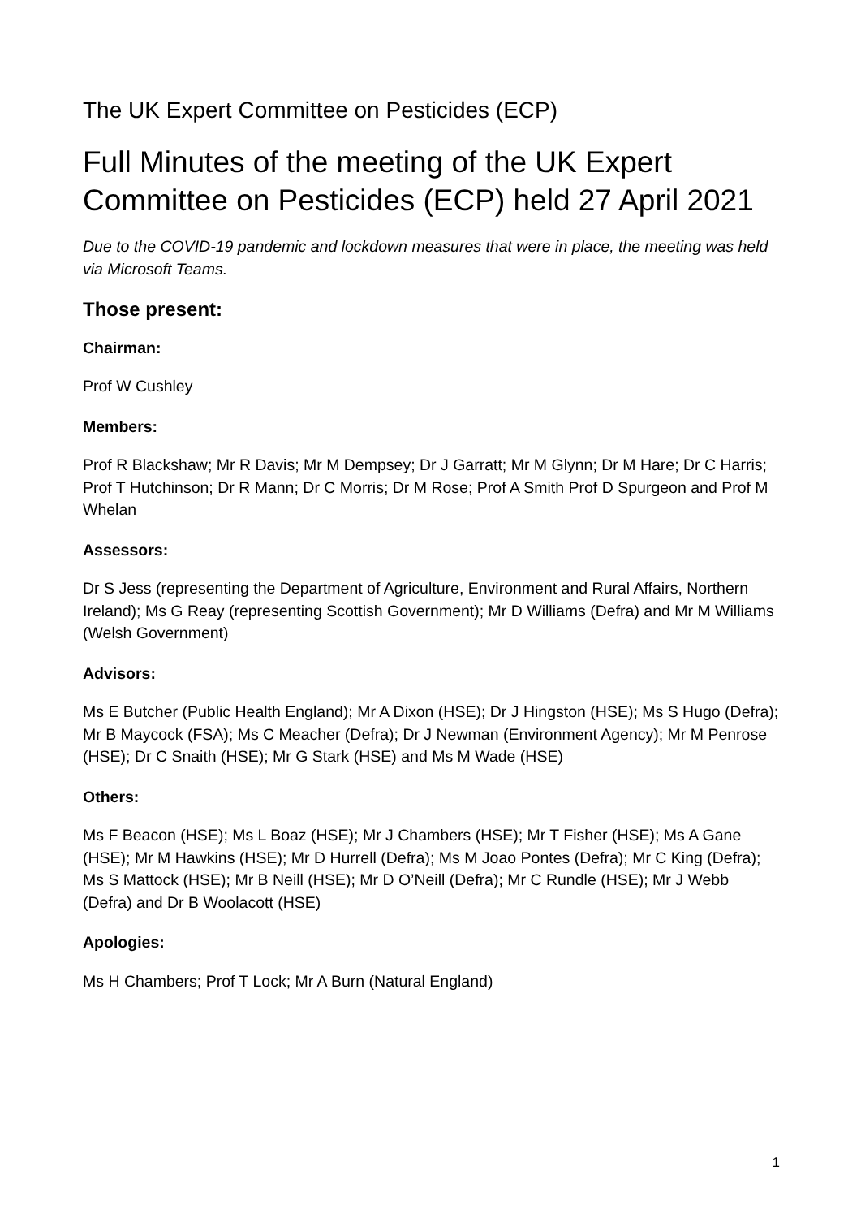The UK Expert Committee on Pesticides (ECP)
Full Minutes of the meeting of the UK Expert Committee on Pesticides (ECP) held 27 April 2021
Due to the COVID-19 pandemic and lockdown measures that were in place, the meeting was held via Microsoft Teams.
Those present:
Chairman:
Prof W Cushley
Members:
Prof R Blackshaw; Mr R Davis; Mr M Dempsey; Dr J Garratt; Mr M Glynn; Dr M Hare; Dr C Harris; Prof T Hutchinson; Dr R Mann; Dr C Morris; Dr M Rose; Prof A Smith Prof D Spurgeon and Prof M Whelan
Assessors:
Dr S Jess (representing the Department of Agriculture, Environment and Rural Affairs, Northern Ireland); Ms G Reay (representing Scottish Government); Mr D Williams (Defra) and Mr M Williams (Welsh Government)
Advisors:
Ms E Butcher (Public Health England); Mr A Dixon (HSE); Dr J Hingston (HSE); Ms S Hugo (Defra); Mr B Maycock (FSA); Ms C Meacher (Defra); Dr J Newman (Environment Agency); Mr M Penrose (HSE); Dr C Snaith (HSE); Mr G Stark (HSE) and Ms M Wade (HSE)
Others:
Ms F Beacon (HSE); Ms L Boaz (HSE); Mr J Chambers (HSE); Mr T Fisher (HSE); Ms A Gane (HSE); Mr M Hawkins (HSE); Mr D Hurrell (Defra); Ms M Joao Pontes (Defra); Mr C King (Defra); Ms S Mattock (HSE); Mr B Neill (HSE); Mr D O’Neill (Defra); Mr C Rundle (HSE); Mr J Webb (Defra) and Dr B Woolacott (HSE)
Apologies:
Ms H Chambers; Prof T Lock; Mr A Burn (Natural England)
1